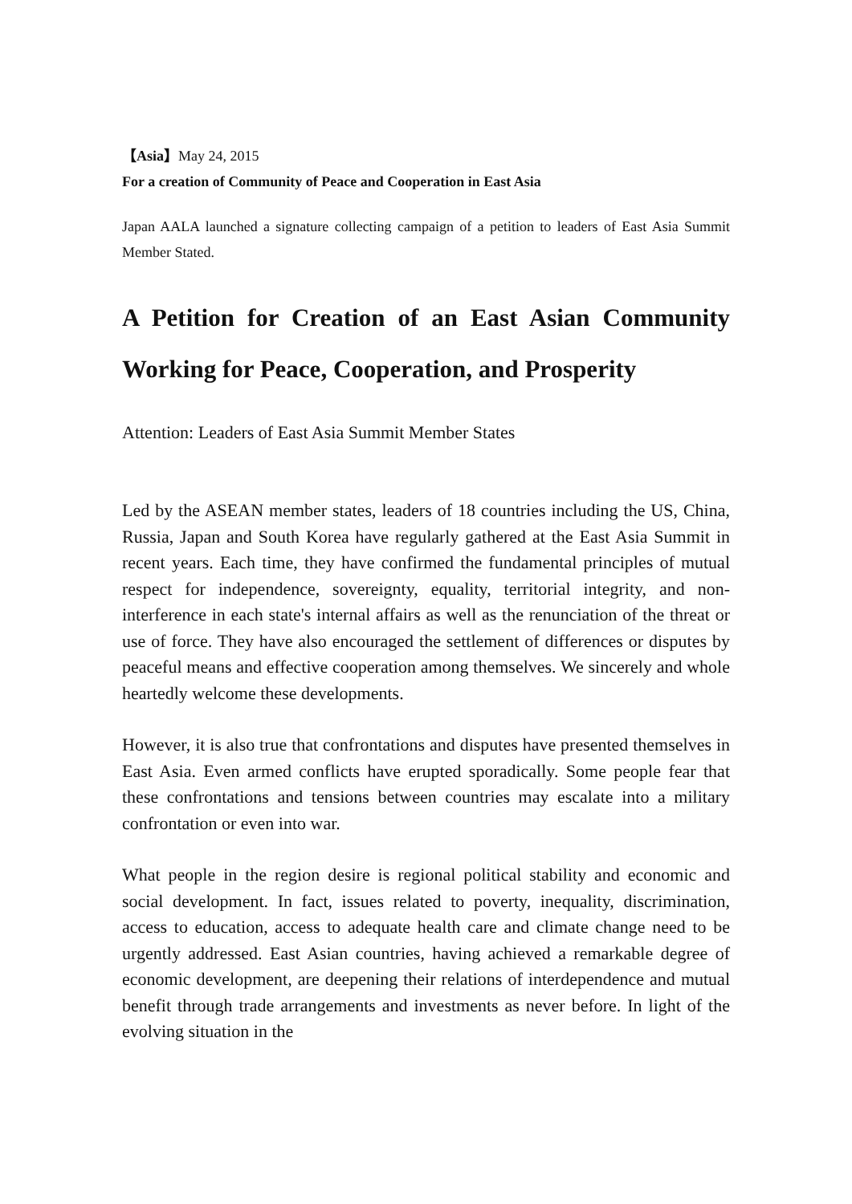【Asia】May 24, 2015
For a creation of Community of Peace and Cooperation in East Asia
Japan AALA launched a signature collecting campaign of a petition to leaders of East Asia Summit Member Stated.
A Petition for Creation of an East Asian Community Working for Peace, Cooperation, and Prosperity
Attention: Leaders of East Asia Summit Member States
Led by the ASEAN member states, leaders of 18 countries including the US, China, Russia, Japan and South Korea have regularly gathered at the East Asia Summit in recent years. Each time, they have confirmed the fundamental principles of mutual respect for independence, sovereignty, equality, territorial integrity, and non-interference in each state's internal affairs as well as the renunciation of the threat or use of force. They have also encouraged the settlement of differences or disputes by peaceful means and effective cooperation among themselves. We sincerely and whole heartedly welcome these developments.
However, it is also true that confrontations and disputes have presented themselves in East Asia. Even armed conflicts have erupted sporadically. Some people fear that these confrontations and tensions between countries may escalate into a military confrontation or even into war.
What people in the region desire is regional political stability and economic and social development. In fact, issues related to poverty, inequality, discrimination, access to education, access to adequate health care and climate change need to be urgently addressed. East Asian countries, having achieved a remarkable degree of economic development, are deepening their relations of interdependence and mutual benefit through trade arrangements and investments as never before. In light of the evolving situation in the